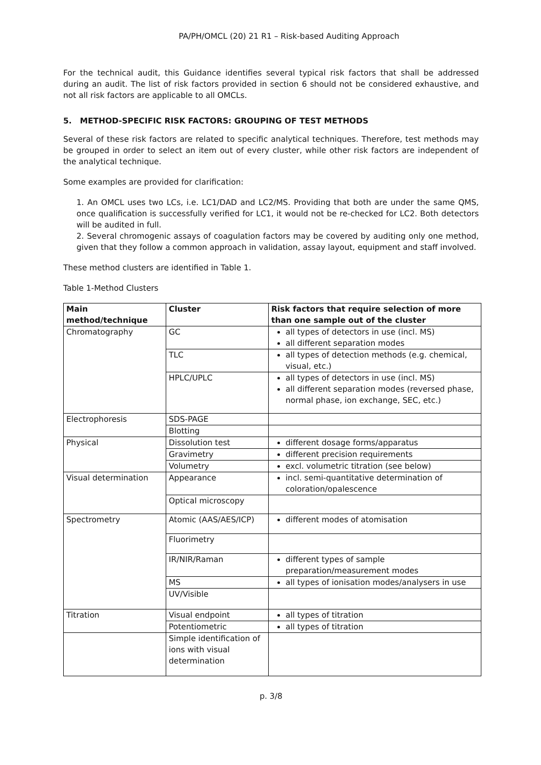PA/PH/OMCL (20) 21 R1 – Risk-based Auditing Approach
For the technical audit, this Guidance identifies several typical risk factors that shall be addressed during an audit. The list of risk factors provided in section 6 should not be considered exhaustive, and not all risk factors are applicable to all OMCLs.
5. METHOD-SPECIFIC RISK FACTORS: GROUPING OF TEST METHODS
Several of these risk factors are related to specific analytical techniques. Therefore, test methods may be grouped in order to select an item out of every cluster, while other risk factors are independent of the analytical technique.
Some examples are provided for clarification:
1. An OMCL uses two LCs, i.e. LC1/DAD and LC2/MS. Providing that both are under the same QMS, once qualification is successfully verified for LC1, it would not be re-checked for LC2. Both detectors will be audited in full.
2. Several chromogenic assays of coagulation factors may be covered by auditing only one method, given that they follow a common approach in validation, assay layout, equipment and staff involved.
These method clusters are identified in Table 1.
Table 1-Method Clusters
| Main method/technique | Cluster | Risk factors that require selection of more than one sample out of the cluster |
| --- | --- | --- |
| Chromatography | GC | all types of detectors in use (incl. MS) all different separation modes |
| | TLC | all types of detection methods (e.g. chemical, visual, etc.) |
| | HPLC/UPLC | all types of detectors in use (incl. MS) all different separation modes (reversed phase, normal phase, ion exchange, SEC, etc.) |
| Electrophoresis | SDS-PAGE | |
| | Blotting | |
| Physical | Dissolution test | different dosage forms/apparatus |
| | Gravimetry | different precision requirements |
| | Volumetry | excl. volumetric titration (see below) |
| Visual determination | Appearance | incl. semi-quantitative determination of coloration/opalescence |
| | Optical microscopy | |
| Spectrometry | Atomic (AAS/AES/ICP) | different modes of atomisation |
| | Fluorimetry | |
| | IR/NIR/Raman | different types of sample preparation/measurement modes |
| | MS | all types of ionisation modes/analysers in use |
| | UV/Visible | |
| Titration | Visual endpoint | all types of titration |
| | Potentiometric | all types of titration |
| | Simple identification of ions with visual determination | |
p. 3/8